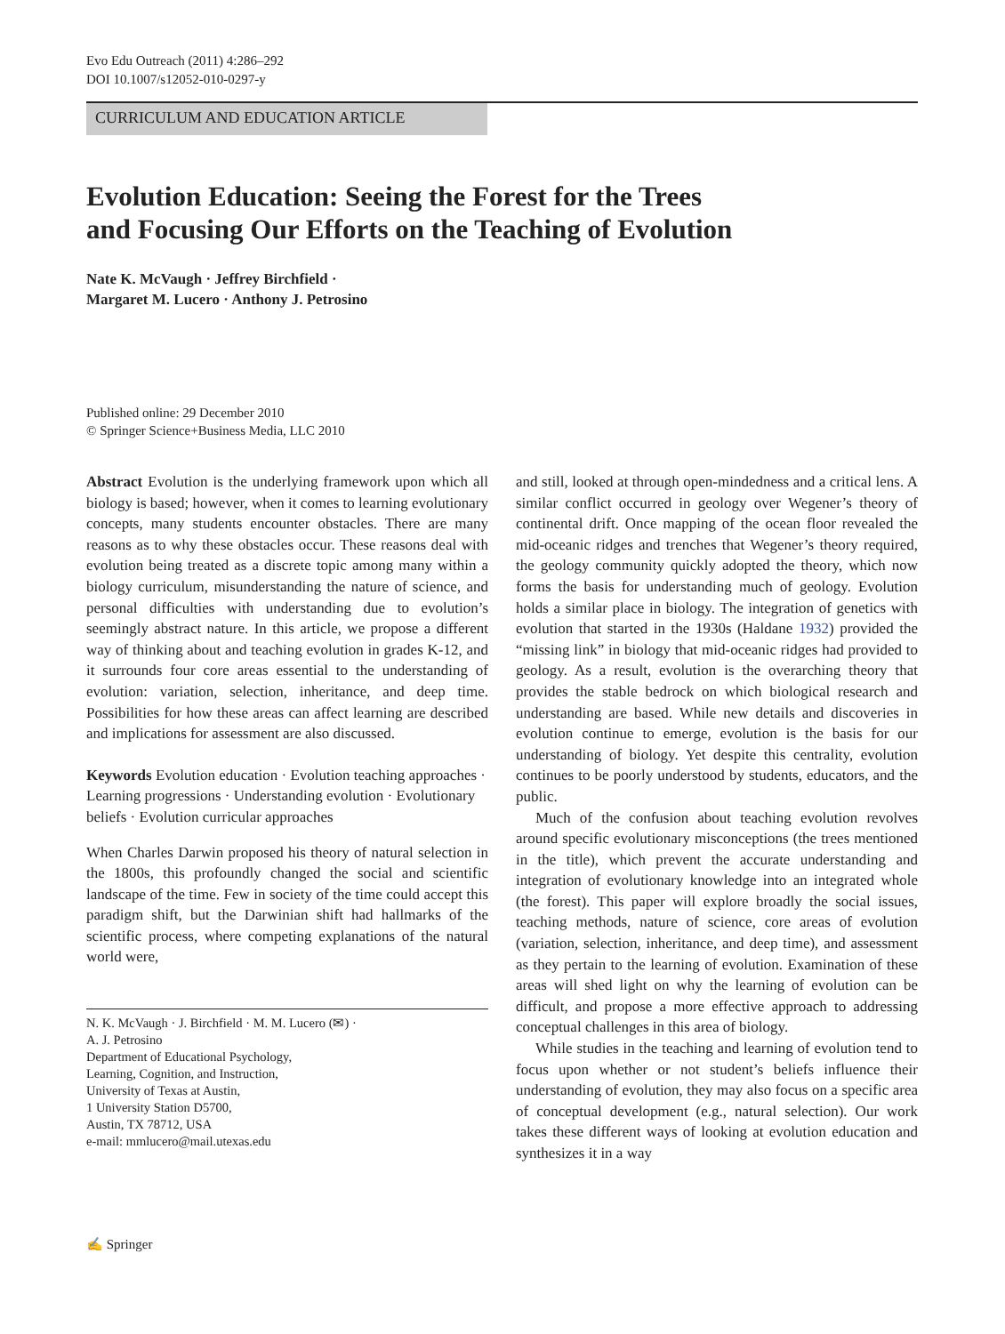Evo Edu Outreach (2011) 4:286–292
DOI 10.1007/s12052-010-0297-y
CURRICULUM AND EDUCATION ARTICLE
Evolution Education: Seeing the Forest for the Trees
and Focusing Our Efforts on the Teaching of Evolution
Nate K. McVaugh · Jeffrey Birchfield ·
Margaret M. Lucero · Anthony J. Petrosino
Published online: 29 December 2010
© Springer Science+Business Media, LLC 2010
Abstract Evolution is the underlying framework upon which all biology is based; however, when it comes to learning evolutionary concepts, many students encounter obstacles. There are many reasons as to why these obstacles occur. These reasons deal with evolution being treated as a discrete topic among many within a biology curriculum, misunderstanding the nature of science, and personal difficulties with understanding due to evolution’s seemingly abstract nature. In this article, we propose a different way of thinking about and teaching evolution in grades K-12, and it surrounds four core areas essential to the understanding of evolution: variation, selection, inheritance, and deep time. Possibilities for how these areas can affect learning are described and implications for assessment are also discussed.
Keywords Evolution education · Evolution teaching approaches · Learning progressions · Understanding evolution · Evolutionary beliefs · Evolution curricular approaches
When Charles Darwin proposed his theory of natural selection in the 1800s, this profoundly changed the social and scientific landscape of the time. Few in society of the time could accept this paradigm shift, but the Darwinian shift had hallmarks of the scientific process, where competing explanations of the natural world were,
N. K. McVaugh · J. Birchfield · M. M. Lucero (✉) ·
A. J. Petrosino
Department of Educational Psychology,
Learning, Cognition, and Instruction,
University of Texas at Austin,
1 University Station D5700,
Austin, TX 78712, USA
e-mail: mmlucero@mail.utexas.edu
and still, looked at through open-mindedness and a critical lens. A similar conflict occurred in geology over Wegener’s theory of continental drift. Once mapping of the ocean floor revealed the mid-oceanic ridges and trenches that Wegener’s theory required, the geology community quickly adopted the theory, which now forms the basis for understanding much of geology. Evolution holds a similar place in biology. The integration of genetics with evolution that started in the 1930s (Haldane 1932) provided the “missing link” in biology that mid-oceanic ridges had provided to geology. As a result, evolution is the overarching theory that provides the stable bedrock on which biological research and understanding are based. While new details and discoveries in evolution continue to emerge, evolution is the basis for our understanding of biology. Yet despite this centrality, evolution continues to be poorly understood by students, educators, and the public.
Much of the confusion about teaching evolution revolves around specific evolutionary misconceptions (the trees mentioned in the title), which prevent the accurate understanding and integration of evolutionary knowledge into an integrated whole (the forest). This paper will explore broadly the social issues, teaching methods, nature of science, core areas of evolution (variation, selection, inheritance, and deep time), and assessment as they pertain to the learning of evolution. Examination of these areas will shed light on why the learning of evolution can be difficult, and propose a more effective approach to addressing conceptual challenges in this area of biology.
While studies in the teaching and learning of evolution tend to focus upon whether or not student’s beliefs influence their understanding of evolution, they may also focus on a specific area of conceptual development (e.g., natural selection). Our work takes these different ways of looking at evolution education and synthesizes it in a way
✍ Springer